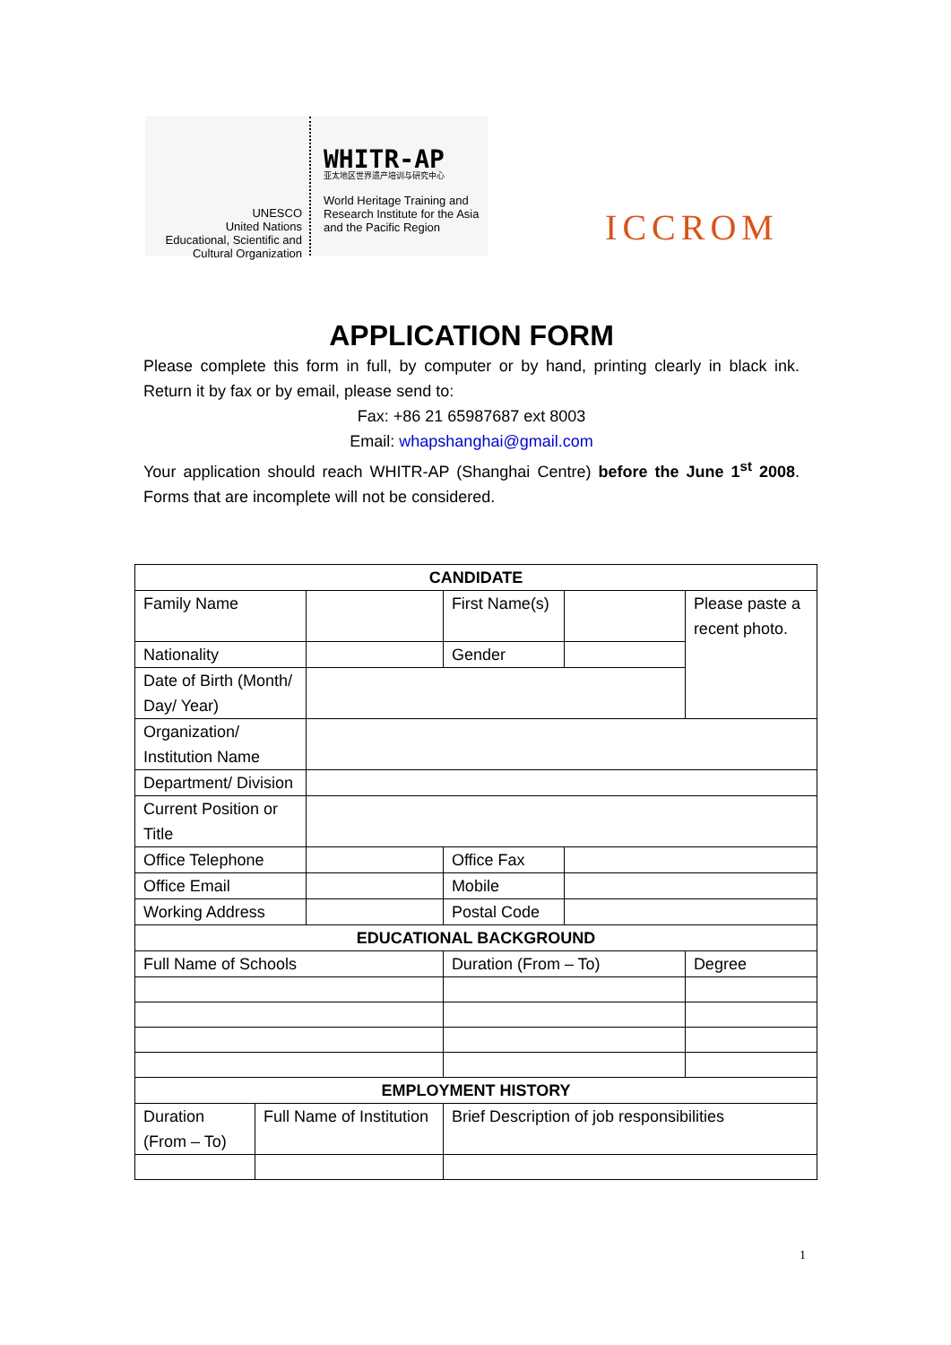UNESCO
United Nations
Educational, Scientific and
Cultural Organization
WHITR-AP
亚太地区世界遗产培训与研究中心
World Heritage Training and
Research Institute for the Asia
and the Pacific Region
ICCROM
APPLICATION FORM
Please complete this form in full, by computer or by hand, printing clearly in black ink. Return it by fax or by email, please send to:
Fax: +86 21 65987687 ext 8003
Email: whapshanghai@gmail.com
Your application should reach WHITR-AP (Shanghai Centre) before the June 1<sup>st</sup> 2008. Forms that are incomplete will not be considered.
| CANDIDATE | | | | | |
| --- | --- | --- | --- | --- | --- |
| Family Name | | | First Name(s) | | Please paste a recent photo. |
| Nationality | | | Gender | | |
| Date of Birth (Month/ Day/ Year) | | | | | |
| Organization/ Institution Name | | | | | |
| Department/ Division | | | | | |
| Current Position or Title | | | | | |
| Office Telephone | | | Office Fax | | |
| Office Email | | | Mobile | | |
| Working Address | | | Postal Code | | |
| EDUCATIONAL BACKGROUND | | | | | |
| Full Name of Schools | | | Duration (From – To) | | Degree |
| EMPLOYMENT HISTORY | | | | | |
| Duration (From – To) | Full Name of Institution | | Brief Description of job responsibilities | | |
1